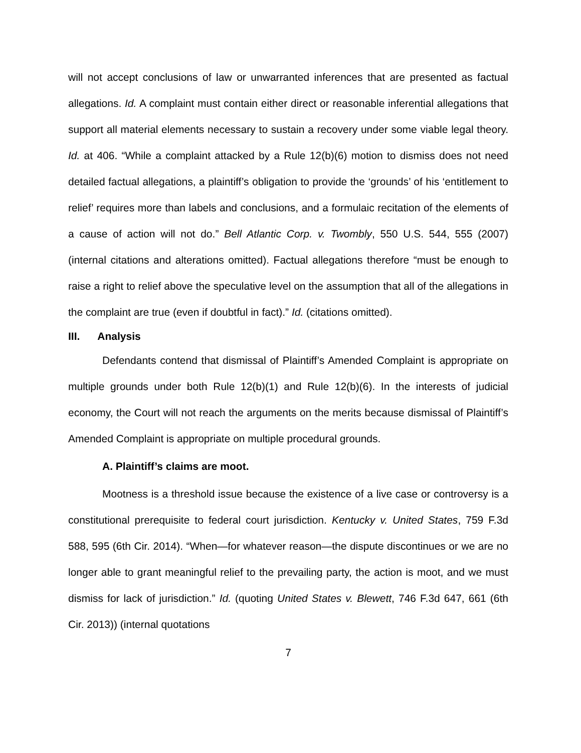will not accept conclusions of law or unwarranted inferences that are presented as factual allegations. Id. A complaint must contain either direct or reasonable inferential allegations that support all material elements necessary to sustain a recovery under some viable legal theory. Id. at 406. “While a complaint attacked by a Rule 12(b)(6) motion to dismiss does not need detailed factual allegations, a plaintiff’s obligation to provide the ‘grounds’ of his ‘entitlement to relief’ requires more than labels and conclusions, and a formulaic recitation of the elements of a cause of action will not do.” Bell Atlantic Corp. v. Twombly, 550 U.S. 544, 555 (2007) (internal citations and alterations omitted). Factual allegations therefore “must be enough to raise a right to relief above the speculative level on the assumption that all of the allegations in the complaint are true (even if doubtful in fact).” Id. (citations omitted).
III. Analysis
Defendants contend that dismissal of Plaintiff’s Amended Complaint is appropriate on multiple grounds under both Rule 12(b)(1) and Rule 12(b)(6). In the interests of judicial economy, the Court will not reach the arguments on the merits because dismissal of Plaintiff’s Amended Complaint is appropriate on multiple procedural grounds.
A. Plaintiff’s claims are moot.
Mootness is a threshold issue because the existence of a live case or controversy is a constitutional prerequisite to federal court jurisdiction. Kentucky v. United States, 759 F.3d 588, 595 (6th Cir. 2014). “When—for whatever reason—the dispute discontinues or we are no longer able to grant meaningful relief to the prevailing party, the action is moot, and we must dismiss for lack of jurisdiction.” Id. (quoting United States v. Blewett, 746 F.3d 647, 661 (6th Cir. 2013)) (internal quotations
7